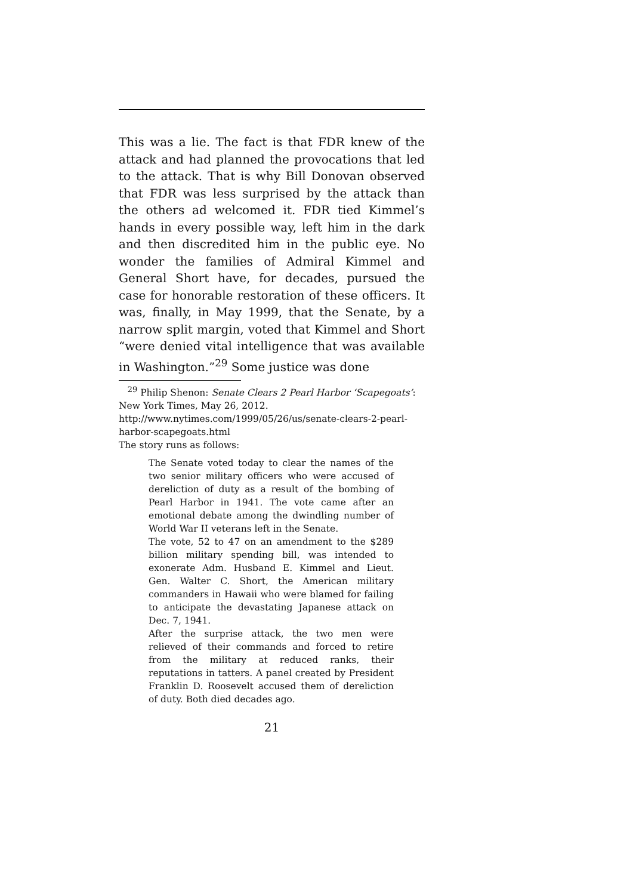This was a lie. The fact is that FDR knew of the attack and had planned the provocations that led to the attack. That is why Bill Donovan observed that FDR was less surprised by the attack than the others ad welcomed it. FDR tied Kimmel’s hands in every possible way, left him in the dark and then discredited him in the public eye. No wonder the families of Admiral Kimmel and General Short have, for decades, pursued the case for honorable restoration of these officers. It was, finally, in May 1999, that the Senate, by a narrow split margin, voted that Kimmel and Short “were denied vital intelligence that was available in Washington.”<sup>29</sup> Some justice was done
<sup>29</sup> Philip Shenon: Senate Clears 2 Pearl Harbor ‘Scapegoats’: New York Times, May 26, 2012.
http://www.nytimes.com/1999/05/26/us/senate-clears-2-pearl-harbor-scapegoats.html
The story runs as follows:
The Senate voted today to clear the names of the two senior military officers who were accused of dereliction of duty as a result of the bombing of Pearl Harbor in 1941. The vote came after an emotional debate among the dwindling number of World War II veterans left in the Senate.
The vote, 52 to 47 on an amendment to the $289 billion military spending bill, was intended to exonerate Adm. Husband E. Kimmel and Lieut. Gen. Walter C. Short, the American military commanders in Hawaii who were blamed for failing to anticipate the devastating Japanese attack on Dec. 7, 1941.
After the surprise attack, the two men were relieved of their commands and forced to retire from the military at reduced ranks, their reputations in tatters. A panel created by President Franklin D. Roosevelt accused them of dereliction of duty. Both died decades ago.
21